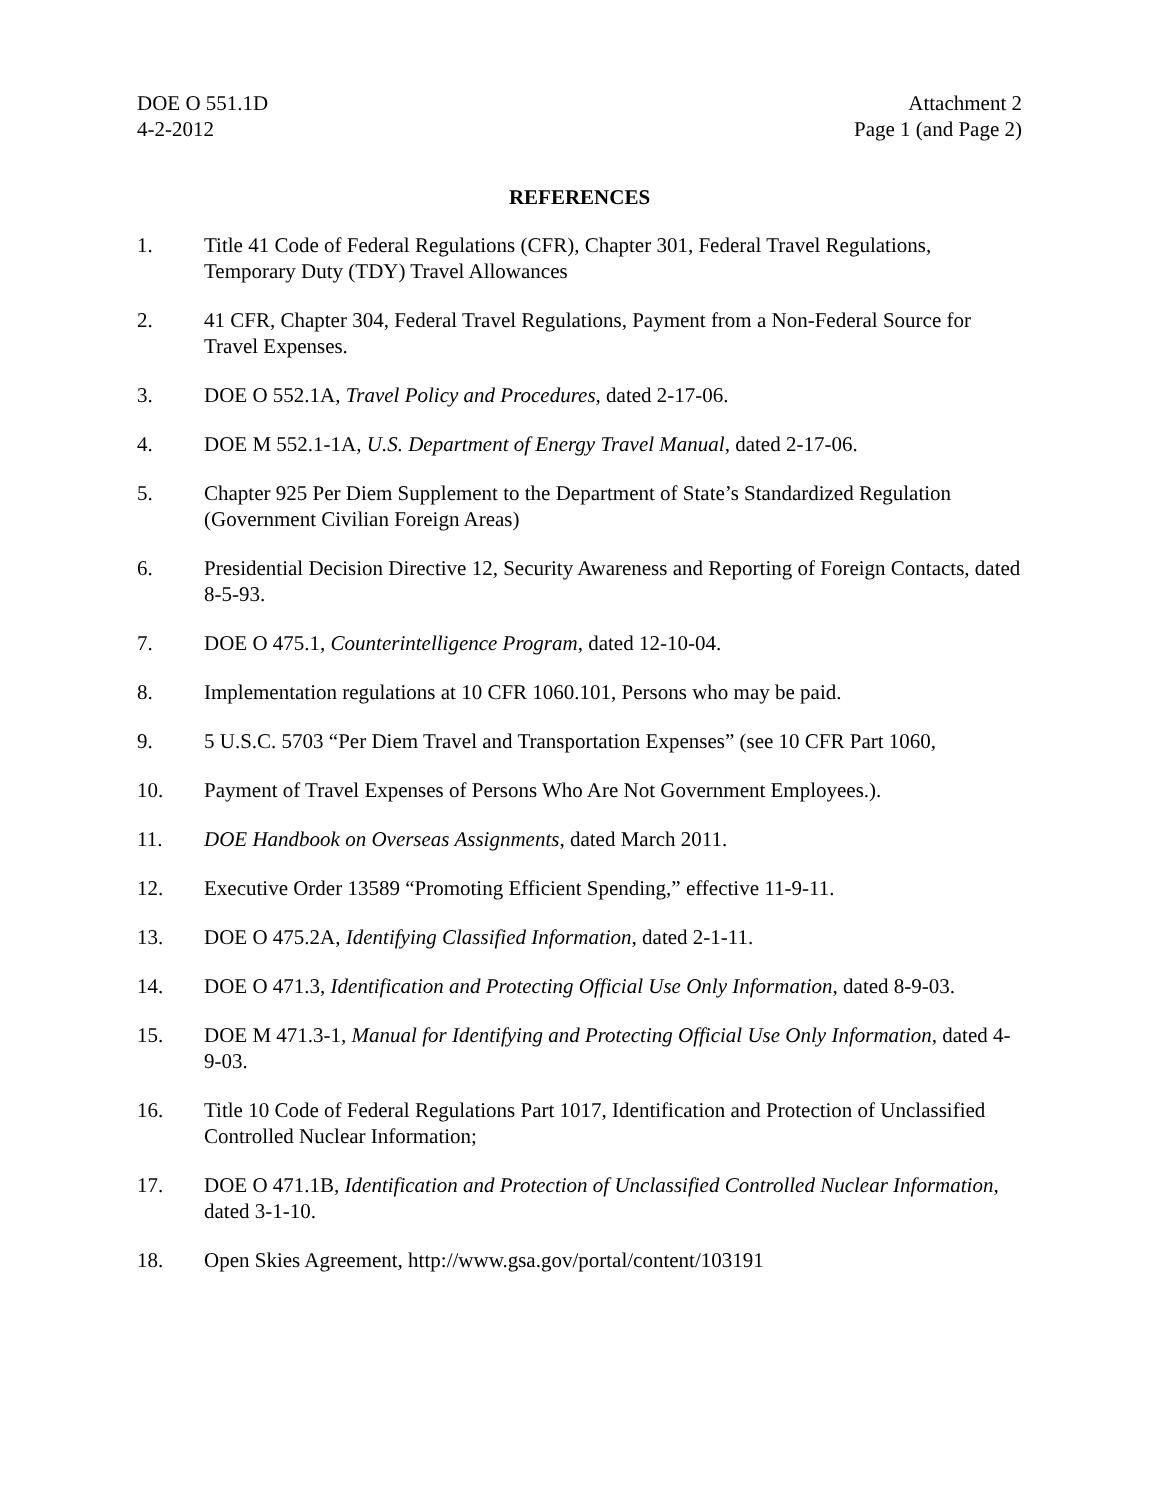DOE O 551.1D
4-2-2012
Attachment 2
Page 1 (and Page 2)
REFERENCES
1. Title 41 Code of Federal Regulations (CFR), Chapter 301, Federal Travel Regulations, Temporary Duty (TDY) Travel Allowances
2. 41 CFR, Chapter 304, Federal Travel Regulations, Payment from a Non-Federal Source for Travel Expenses.
3. DOE O 552.1A, Travel Policy and Procedures, dated 2-17-06.
4. DOE M 552.1-1A, U.S. Department of Energy Travel Manual, dated 2-17-06.
5. Chapter 925 Per Diem Supplement to the Department of State’s Standardized Regulation (Government Civilian Foreign Areas)
6. Presidential Decision Directive 12, Security Awareness and Reporting of Foreign Contacts, dated 8-5-93.
7. DOE O 475.1, Counterintelligence Program, dated 12-10-04.
8. Implementation regulations at 10 CFR 1060.101, Persons who may be paid.
9. 5 U.S.C. 5703 “Per Diem Travel and Transportation Expenses” (see 10 CFR Part 1060,
10. Payment of Travel Expenses of Persons Who Are Not Government Employees.).
11. DOE Handbook on Overseas Assignments, dated March 2011.
12. Executive Order 13589 “Promoting Efficient Spending,” effective 11-9-11.
13. DOE O 475.2A, Identifying Classified Information, dated 2-1-11.
14. DOE O 471.3, Identification and Protecting Official Use Only Information, dated 8-9-03.
15. DOE M 471.3-1, Manual for Identifying and Protecting Official Use Only Information, dated 4-9-03.
16. Title 10 Code of Federal Regulations Part 1017, Identification and Protection of Unclassified Controlled Nuclear Information;
17. DOE O 471.1B, Identification and Protection of Unclassified Controlled Nuclear Information, dated 3-1-10.
18. Open Skies Agreement, http://www.gsa.gov/portal/content/103191